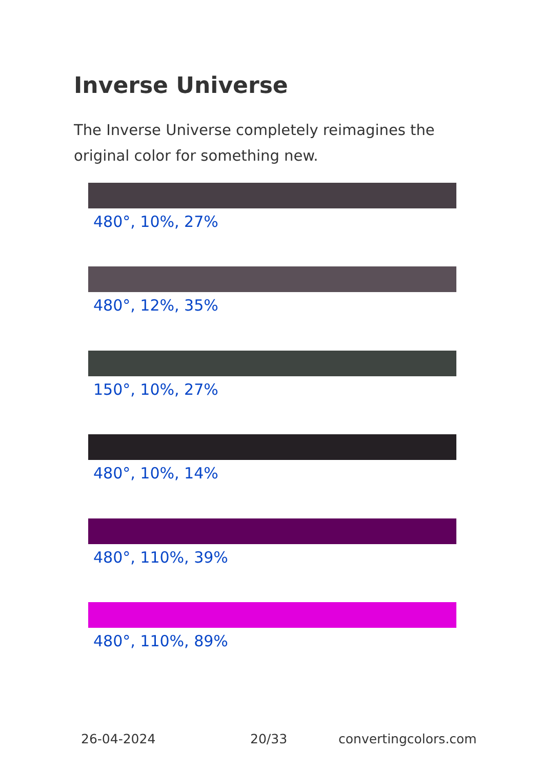Inverse Universe
The Inverse Universe completely reimagines the original color for something new.
480°, 10%, 27%
480°, 12%, 35%
150°, 10%, 27%
480°, 10%, 14%
480°, 110%, 39%
480°, 110%, 89%
26-04-2024 20/33 convertingcolors.com